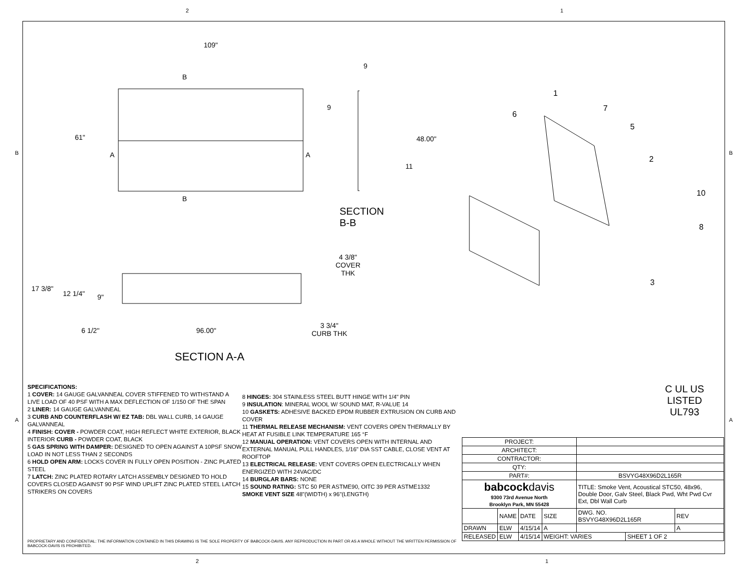2 1
109"
B
61"
A A
B
9
9
48.00"
11
SECTION B-B
4 3/8"
COVER
THK
17 3/8"
12 1/4" 9"
6 1/2" 96.00"
3 3/4"
CURB THK
SECTION A-A
1
7
6
5
2
10
8
3
B B
A A
SPECIFICATIONS:
1 COVER: 14 GAUGE GALVANNEAL COVER STIFFENED TO WITHSTAND A LIVE LOAD OF 40 PSF WITH A MAX DEFLECTION OF 1/150 OF THE SPAN
2 LINER: 14 GAUGE GALVANNEAL
3 CURB AND COUNTERFLASH W/ EZ TAB: DBL WALL CURB, 14 GAUGE GALVANNEAL
4 FINISH: COVER - POWDER COAT, HIGH REFLECT WHITE EXTERIOR, BLACK INTERIOR CURB - POWDER COAT, BLACK
5 GAS SPRING WITH DAMPER: DESIGNED TO OPEN AGAINST A 10PSF SNOW LOAD IN NOT LESS THAN 2 SECONDS
6 HOLD OPEN ARM: LOCKS COVER IN FULLY OPEN POSITION - ZINC PLATED STEEL
7 LATCH: ZINC PLATED ROTARY LATCH ASSEMBLY DESIGNED TO HOLD COVERS CLOSED AGAINST 90 PSF WIND UPLIFT ZINC PLATED STEEL LATCH STRIKERS ON COVERS
8 HINGES: 304 STAINLESS STEEL BUTT HINGE WITH 1/4" PIN
9 INSULATION: MINERAL WOOL W/ SOUND MAT, R-VALUE 14
10 GASKETS: ADHESIVE BACKED EPDM RUBBER EXTRUSION ON CURB AND COVER
11 THERMAL RELEASE MECHANISM: VENT COVERS OPEN THERMALLY BY HEAT AT FUSIBLE LINK TEMPERATURE 165 °F
12 MANUAL OPERATION: VENT COVERS OPEN WITH INTERNAL AND EXTERNAL MANUAL PULL HANDLES, 1/16" DIA SST CABLE, CLOSE VENT AT ROOFTOP
13 ELECTRICAL RELEASE: VENT COVERS OPEN ELECTRICALLY WHEN ENERGIZED WITH 24VAC/DC
14 BURGLAR BARS: NONE
15 SOUND RATING: STC 50 PER ASTME90, OITC 39 PER ASTME1332
SMOKE VENT SIZE 48"(WIDTH) x 96"(LENGTH)
C UL US
LISTED
UL793
| PROJECT: | | | | | | |
| ARCHITECT: | | | | | | |
| CONTRACTOR: | | | | | | |
| QTY: | | | | | | |
| PART#: | | | | BSVYG48X96D2L165R | | |
| babcock davis 9300 73rd Avenue North Brooklyn Park, MN 55428 | | | | TITLE: Smoke Vent, Acoustical STC50, 48x96, Double Door, Galv Steel, Black Pwd, Wht Pwd Cvr Ext, Dbl Wall Curb | | |
| | NAME | DATE | SIZE | DWG. NO. BSVYG48X96D2L165R | | REV |
| DRAWN | ELW | 4/15/14 | A | | | A |
| RELEASED | ELW | 4/15/14 | WEIGHT: VARIES | | SHEET 1 OF 2 | |
PROPRIETARY AND CONFIDENTIAL: THE INFORMATION CONTAINED IN THIS DRAWING IS THE SOLE PROPERTY OF BABCOCK-DAVIS. ANY REPRODUCTION IN PART OR AS A WHOLE WITHOUT THE WRITTEN PERMISSION OF BABCOCK-DAVIS IS PROHIBITED.
2 1